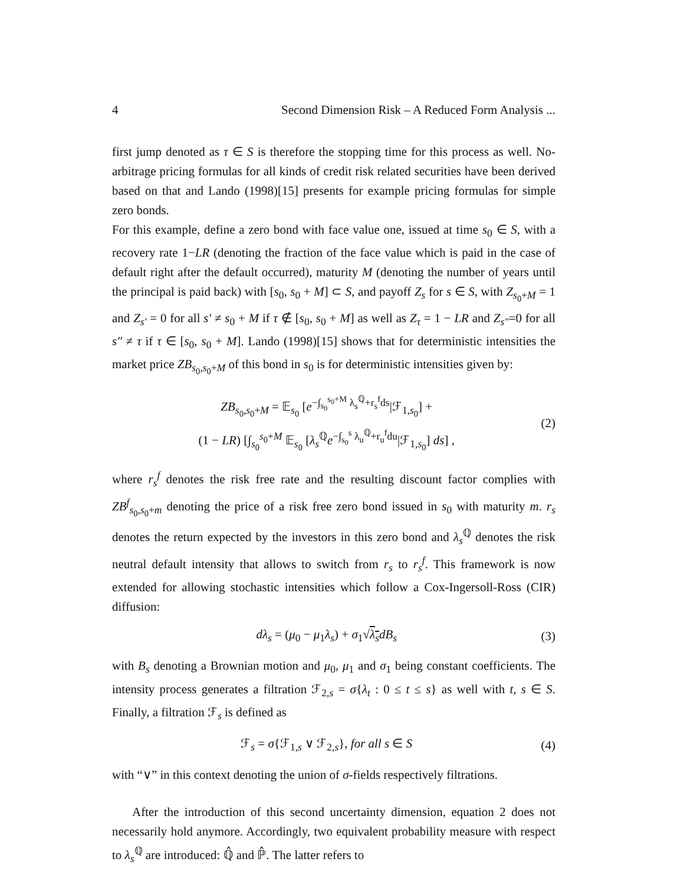4 Second Dimension Risk – A Reduced Form Analysis ...
first jump denoted as τ ∈ S is therefore the stopping time for this process as well. No-arbitrage pricing formulas for all kinds of credit risk related securities have been derived based on that and Lando (1998)[15] presents for example pricing formulas for simple zero bonds.
For this example, define a zero bond with face value one, issued at time s<sub>0</sub> ∈ S, with a recovery rate 1−LR (denoting the fraction of the face value which is paid in the case of default right after the default occurred), maturity M (denoting the number of years until the principal is paid back) with [s<sub>0</sub>, s<sub>0</sub> + M] ⊂ S, and payoff Z<sub>s</sub> for s ∈ S, with Z<sub>s<sub>0</sub>+M</sub> = 1 and Z<sub>s′</sub> = 0 for all s′ ≠ s<sub>0</sub> + M if τ ∉ [s<sub>0</sub>, s<sub>0</sub> + M] as well as Z<sub>τ</sub> = 1 − LR and Z<sub>s″</sub>=0 for all s″ ≠ τ if τ ∈ [s<sub>0</sub>, s<sub>0</sub> + M]. Lando (1998)[15] shows that for deterministic intensities the market price ZB<sub>s<sub>0</sub>,s<sub>0</sub>+M</sub> of this bond in s<sub>0</sub> is for deterministic intensities given by:
ZB<sub>s<sub>0</sub>,s<sub>0</sub>+M</sub> = 𝔼<sub>s<sub>0</sub></sub> [e<sup>−∫<sub>s<sub>0</sub></sub><sup>s<sub>0</sub>+M</sup> λ<sub>s</sub><sup>ℚ</sup>+r<sub>s</sub><sup>f</sup>ds</sup>|ℱ<sub>1,s<sub>0</sub></sub>] +
(1 − LR) [∫<sub>s<sub>0</sub></sub><sup>s<sub>0</sub>+M</sup> 𝔼<sub>s<sub>0</sub></sub> [λ<sub>s</sub><sup>ℚ</sup>e<sup>−∫<sub>s<sub>0</sub></sub><sup>s</sup> λ<sub>u</sub><sup>ℚ</sup>+r<sub>u</sub><sup>f</sup>du</sup>|ℱ<sub>1,s<sub>0</sub></sub>] ds] , (2)
where r<sub>s</sub><sup>f</sup> denotes the risk free rate and the resulting discount factor complies with ZB<sup>f</sup><sub>s<sub>0</sub>,s<sub>0</sub>+m</sub> denoting the price of a risk free zero bond issued in s<sub>0</sub> with maturity m. r<sub>s</sub> denotes the return expected by the investors in this zero bond and λ<sub>s</sub><sup>ℚ</sup> denotes the risk neutral default intensity that allows to switch from r<sub>s</sub> to r<sub>s</sub><sup>f</sup>. This framework is now extended for allowing stochastic intensities which follow a Cox-Ingersoll-Ross (CIR) diffusion:
dλ<sub>s</sub> = (μ<sub>0</sub> − μ<sub>1</sub>λ<sub>s</sub>) + σ<sub>1</sub>√λ<sub>s</sub> dB<sub>s</sub> (3)
with B<sub>s</sub> denoting a Brownian motion and μ<sub>0</sub>, μ<sub>1</sub> and σ<sub>1</sub> being constant coefficients. The intensity process generates a filtration ℱ<sub>2,s</sub> = σ{λ<sub>t</sub> : 0 ≤ t ≤ s} as well with t, s ∈ S. Finally, a filtration ℱ<sub>s</sub> is defined as
ℱ<sub>s</sub> = σ{ℱ<sub>1,s</sub> ∨ ℱ<sub>2,s</sub>}, for all s ∈ S (4)
with “∨” in this context denoting the union of σ-fields respectively filtrations.
After the introduction of this second uncertainty dimension, equation 2 does not necessarily hold anymore. Accordingly, two equivalent probability measure with respect to λ<sub>s</sub><sup>ℚ</sup> are introduced: ℚ̂ and ℙ̂. The latter refers to